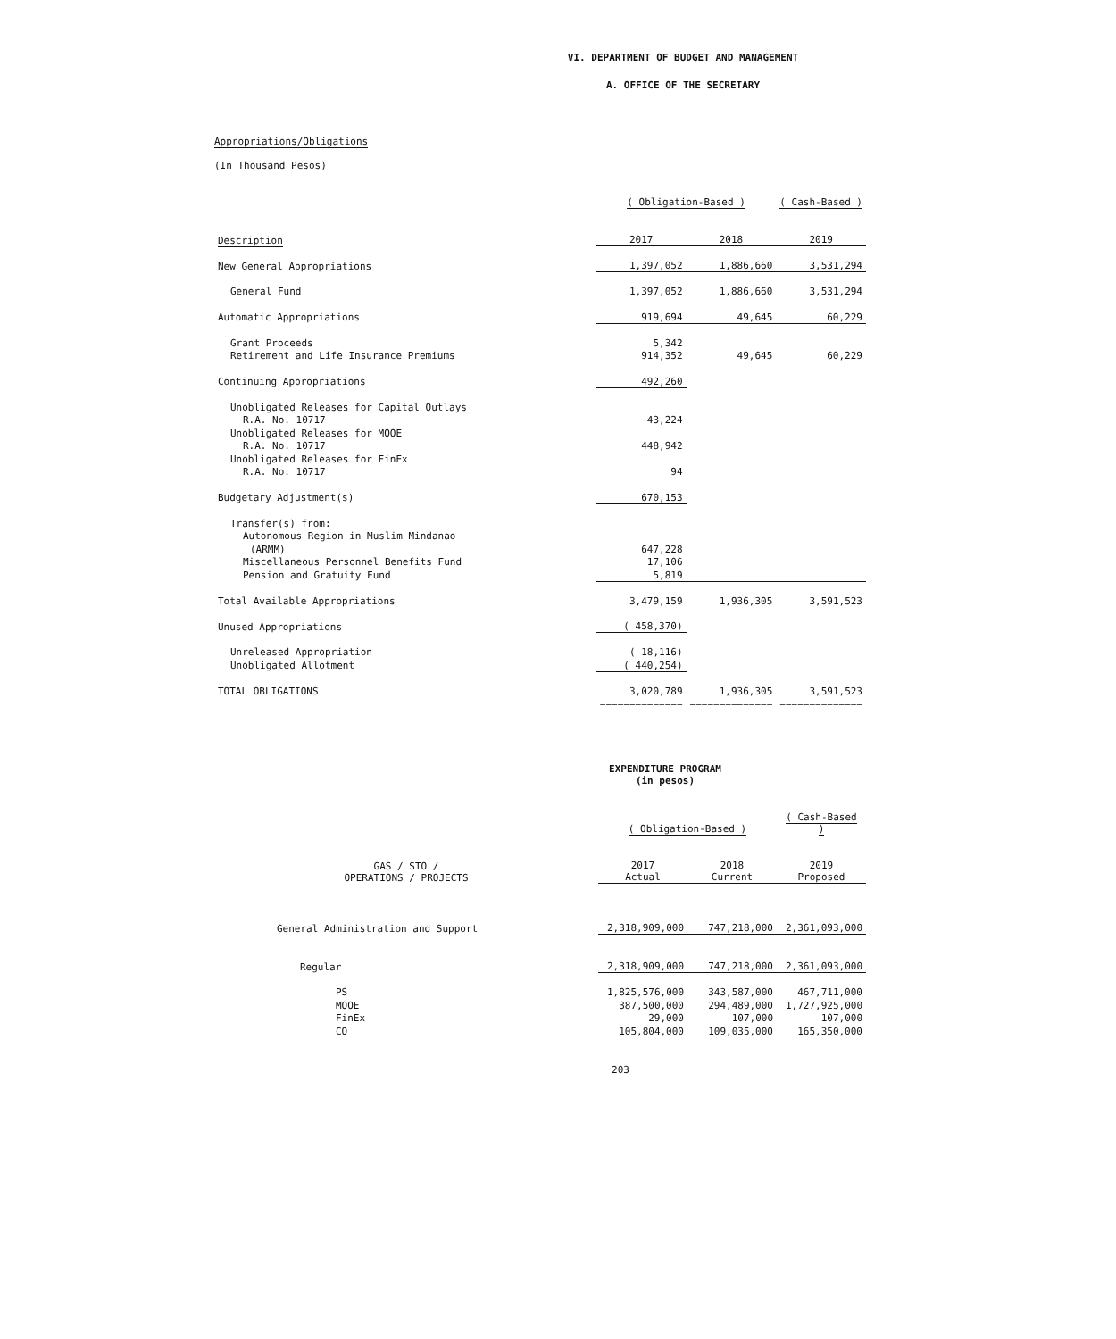VI. DEPARTMENT OF BUDGET AND MANAGEMENT
A. OFFICE OF THE SECRETARY
Appropriations/Obligations
(In Thousand Pesos)
| | ( Obligation-Based ) | | ( Cash-Based ) |
| Description | 2017 | 2018 | 2019 |
| New General Appropriations | 1,397,052 | 1,886,660 | 3,531,294 |
| General Fund | 1,397,052 | 1,886,660 | 3,531,294 |
| Automatic Appropriations | 919,694 | 49,645 | 60,229 |
| Grant Proceeds | 5,342 | | |
| Retirement and Life Insurance Premiums | 914,352 | 49,645 | 60,229 |
| Continuing Appropriations | 492,260 | | |
| Unobligated Releases for Capital Outlays | | | |
| R.A. No. 10717 | 43,224 | | |
| Unobligated Releases for MOOE | | | |
| R.A. No. 10717 | 448,942 | | |
| Unobligated Releases for FinEx | | | |
| R.A. No. 10717 | 94 | | |
| Budgetary Adjustment(s) | 670,153 | | |
| Transfer(s) from: | | | |
| Autonomous Region in Muslim Mindanao | | | |
| (ARMM) | 647,228 | | |
| Miscellaneous Personnel Benefits Fund | 17,106 | | |
| Pension and Gratuity Fund | 5,819 | | |
| Total Available Appropriations | 3,479,159 | 1,936,305 | 3,591,523 |
| Unused Appropriations | ( 458,370) | | |
| Unreleased Appropriation | ( 18,116) | | |
| Unobligated Allotment | ( 440,254) | | |
| TOTAL OBLIGATIONS | 3,020,789 | 1,936,305 | 3,591,523 |
| | ============== | ============== | ============== |
EXPENDITURE PROGRAM
(in pesos)
| | ( Obligation-Based ) | | ( Cash-Based ) |
| GAS / STO / OPERATIONS / PROJECTS | 2017 Actual | 2018 Current | 2019 Proposed |
| General Administration and Support | 2,318,909,000 | 747,218,000 | 2,361,093,000 |
| Regular | 2,318,909,000 | 747,218,000 | 2,361,093,000 |
| PS | 1,825,576,000 | 343,587,000 | 467,711,000 |
| MOOE | 387,500,000 | 294,489,000 | 1,727,925,000 |
| FinEx | 29,000 | 107,000 | 107,000 |
| CO | 105,804,000 | 109,035,000 | 165,350,000 |
203